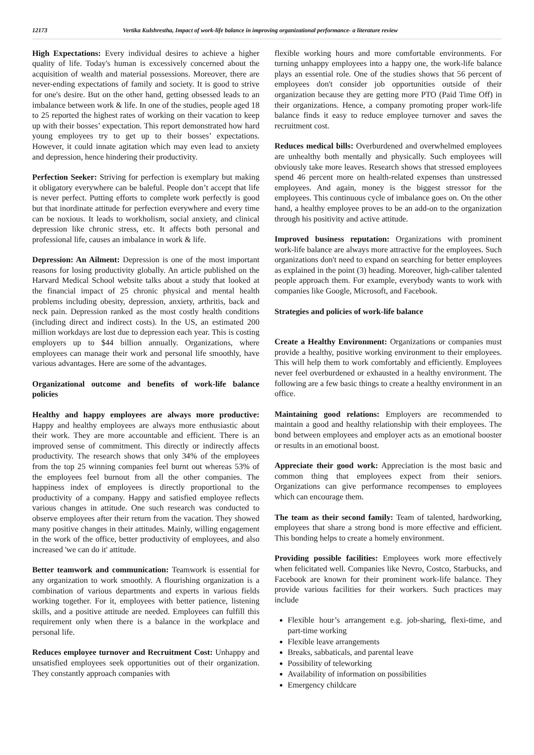12173 Vertika Kulshrestha, Impact of work-life balance in improving organizational performance- a literature review
High Expectations: Every individual desires to achieve a higher quality of life. Today's human is excessively concerned about the acquisition of wealth and material possessions. Moreover, there are never-ending expectations of family and society. It is good to strive for one's desire. But on the other hand, getting obsessed leads to an imbalance between work & life. In one of the studies, people aged 18 to 25 reported the highest rates of working on their vacation to keep up with their bosses’ expectation. This report demonstrated how hard young employees try to get up to their bosses’ expectations. However, it could innate agitation which may even lead to anxiety and depression, hence hindering their productivity.
Perfection Seeker: Striving for perfection is exemplary but making it obligatory everywhere can be baleful. People don’t accept that life is never perfect. Putting efforts to complete work perfectly is good but that inordinate attitude for perfection everywhere and every time can be noxious. It leads to workholism, social anxiety, and clinical depression like chronic stress, etc. It affects both personal and professional life, causes an imbalance in work & life.
Depression: An Ailment: Depression is one of the most important reasons for losing productivity globally. An article published on the Harvard Medical School website talks about a study that looked at the financial impact of 25 chronic physical and mental health problems including obesity, depression, anxiety, arthritis, back and neck pain. Depression ranked as the most costly health conditions (including direct and indirect costs). In the US, an estimated 200 million workdays are lost due to depression each year. This is costing employers up to $44 billion annually. Organizations, where employees can manage their work and personal life smoothly, have various advantages. Here are some of the advantages.
Organizational outcome and benefits of work-life balance policies
Healthy and happy employees are always more productive: Happy and healthy employees are always more enthusiastic about their work. They are more accountable and efficient. There is an improved sense of commitment. This directly or indirectly affects productivity. The research shows that only 34% of the employees from the top 25 winning companies feel burnt out whereas 53% of the employees feel burnout from all the other companies. The happiness index of employees is directly proportional to the productivity of a company. Happy and satisfied employee reflects various changes in attitude. One such research was conducted to observe employees after their return from the vacation. They showed many positive changes in their attitudes. Mainly, willing engagement in the work of the office, better productivity of employees, and also increased 'we can do it' attitude.
Better teamwork and communication: Teamwork is essential for any organization to work smoothly. A flourishing organization is a combination of various departments and experts in various fields working together. For it, employees with better patience, listening skills, and a positive attitude are needed. Employees can fulfill this requirement only when there is a balance in the workplace and personal life.
Reduces employee turnover and Recruitment Cost: Unhappy and unsatisfied employees seek opportunities out of their organization. They constantly approach companies with
flexible working hours and more comfortable environments. For turning unhappy employees into a happy one, the work-life balance plays an essential role. One of the studies shows that 56 percent of employees don't consider job opportunities outside of their organization because they are getting more PTO (Paid Time Off) in their organizations. Hence, a company promoting proper work-life balance finds it easy to reduce employee turnover and saves the recruitment cost.
Reduces medical bills: Overburdened and overwhelmed employees are unhealthy both mentally and physically. Such employees will obviously take more leaves. Research shows that stressed employees spend 46 percent more on health-related expenses than unstressed employees. And again, money is the biggest stressor for the employees. This continuous cycle of imbalance goes on. On the other hand, a healthy employee proves to be an add-on to the organization through his positivity and active attitude.
Improved business reputation: Organizations with prominent work-life balance are always more attractive for the employees. Such organizations don't need to expand on searching for better employees as explained in the point (3) heading. Moreover, high-caliber talented people approach them. For example, everybody wants to work with companies like Google, Microsoft, and Facebook.
Strategies and policies of work-life balance
Create a Healthy Environment: Organizations or companies must provide a healthy, positive working environment to their employees. This will help them to work comfortably and efficiently. Employees never feel overburdened or exhausted in a healthy environment. The following are a few basic things to create a healthy environment in an office.
Maintaining good relations: Employers are recommended to maintain a good and healthy relationship with their employees. The bond between employees and employer acts as an emotional booster or results in an emotional boost.
Appreciate their good work: Appreciation is the most basic and common thing that employees expect from their seniors. Organizations can give performance recompenses to employees which can encourage them.
The team as their second family: Team of talented, hardworking, employees that share a strong bond is more effective and efficient. This bonding helps to create a homely environment.
Providing possible facilities: Employees work more effectively when felicitated well. Companies like Nevro, Costco, Starbucks, and Facebook are known for their prominent work-life balance. They provide various facilities for their workers. Such practices may include
Flexible hour’s arrangement e.g. job-sharing, flexi-time, and part-time working
Flexible leave arrangements
Breaks, sabbaticals, and parental leave
Possibility of teleworking
Availability of information on possibilities
Emergency childcare